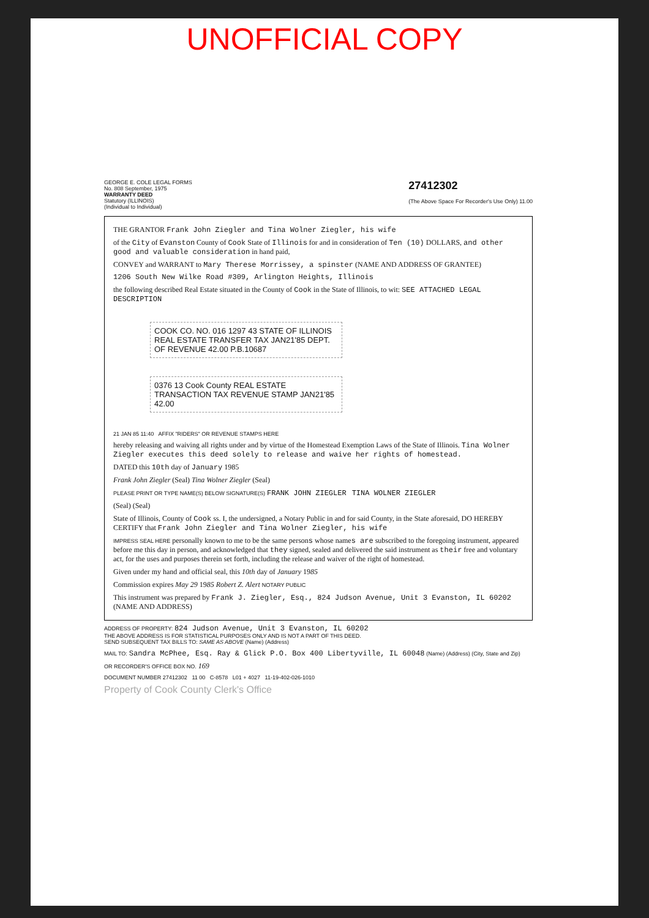UNOFFICIAL COPY
GEORGE E. COLE LEGAL FORMS
No. 808 September, 1975
WARRANTY DEED
Statutory (ILLINOIS)
(Individual to Individual)
27412302
(The Above Space For Recorder's Use Only) 11.00
THE GRANTOR Frank John Ziegler and Tina Wolner Ziegler, his wife
of the City of Evanston County of Cook State of Illinois for and in consideration of Ten (10) DOLLARS, and other good and valuable consideration in hand paid,
CONVEY and WARRANT to Mary Therese Morrissey, a spinster (NAME AND ADDRESS OF GRANTEE)
1206 South New Wilke Road #309, Arlington Heights, Illinois
the following described Real Estate situated in the County of Cook in the State of Illinois, to wit: SEE ATTACHED LEGAL DESCRIPTION
COOK CO. NO. 016 1297 43 STATE OF ILLINOIS REAL ESTATE TRANSFER TAX JAN21'85 DEPT. OF REVENUE 42.00 P.B.10687
0376 13 Cook County REAL ESTATE TRANSACTION TAX REVENUE STAMP JAN21'85 42.00
21 JAN 85 11:40 AFFIX "RIDERS" OR REVENUE STAMPS HERE
hereby releasing and waiving all rights under and by virtue of the Homestead Exemption Laws of the State of Illinois. Tina Wolner Ziegler executes this deed solely to release and waive her rights of homestead.
DATED this 10th day of January 1985
Frank John Ziegler (Seal) Tina Wolner Ziegler (Seal)
PLEASE PRINT OR TYPE NAME(S) BELOW SIGNATURE(S) FRANK JOHN ZIEGLER TINA WOLNER ZIEGLER
(Seal) (Seal)
State of Illinois, County of Cook ss. I, the undersigned, a Notary Public in and for said County, in the State aforesaid, DO HEREBY CERTIFY that Frank John Ziegler and Tina Wolner Ziegler, his wife
IMPRESS SEAL HERE personally known to me to be the same persons whose names are subscribed to the foregoing instrument, appeared before me this day in person, and acknowledged that they signed, sealed and delivered the said instrument as their free and voluntary act, for the uses and purposes therein set forth, including the release and waiver of the right of homestead.
Given under my hand and official seal, this 10th day of January 1985
Commission expires May 29 1985 Robert Z. Alert NOTARY PUBLIC
This instrument was prepared by Frank J. Ziegler, Esq., 824 Judson Avenue, Unit 3 Evanston, IL 60202 (NAME AND ADDRESS)
ADDRESS OF PROPERTY: 824 Judson Avenue, Unit 3 Evanston, IL 60202
THE ABOVE ADDRESS IS FOR STATISTICAL PURPOSES ONLY AND IS NOT A PART OF THIS DEED.
SEND SUBSEQUENT TAX BILLS TO: SAME AS ABOVE (Name) (Address)
MAIL TO: Sandra McPhee, Esq. Ray & Glick P.O. Box 400 Libertyville, IL 60048 (Name) (Address) (City, State and Zip)
OR RECORDER'S OFFICE BOX NO. 169
DOCUMENT NUMBER 27412302 11 00 C-8578 L01 + 4027 11-19-402-026-1010
Property of Cook County Clerk's Office